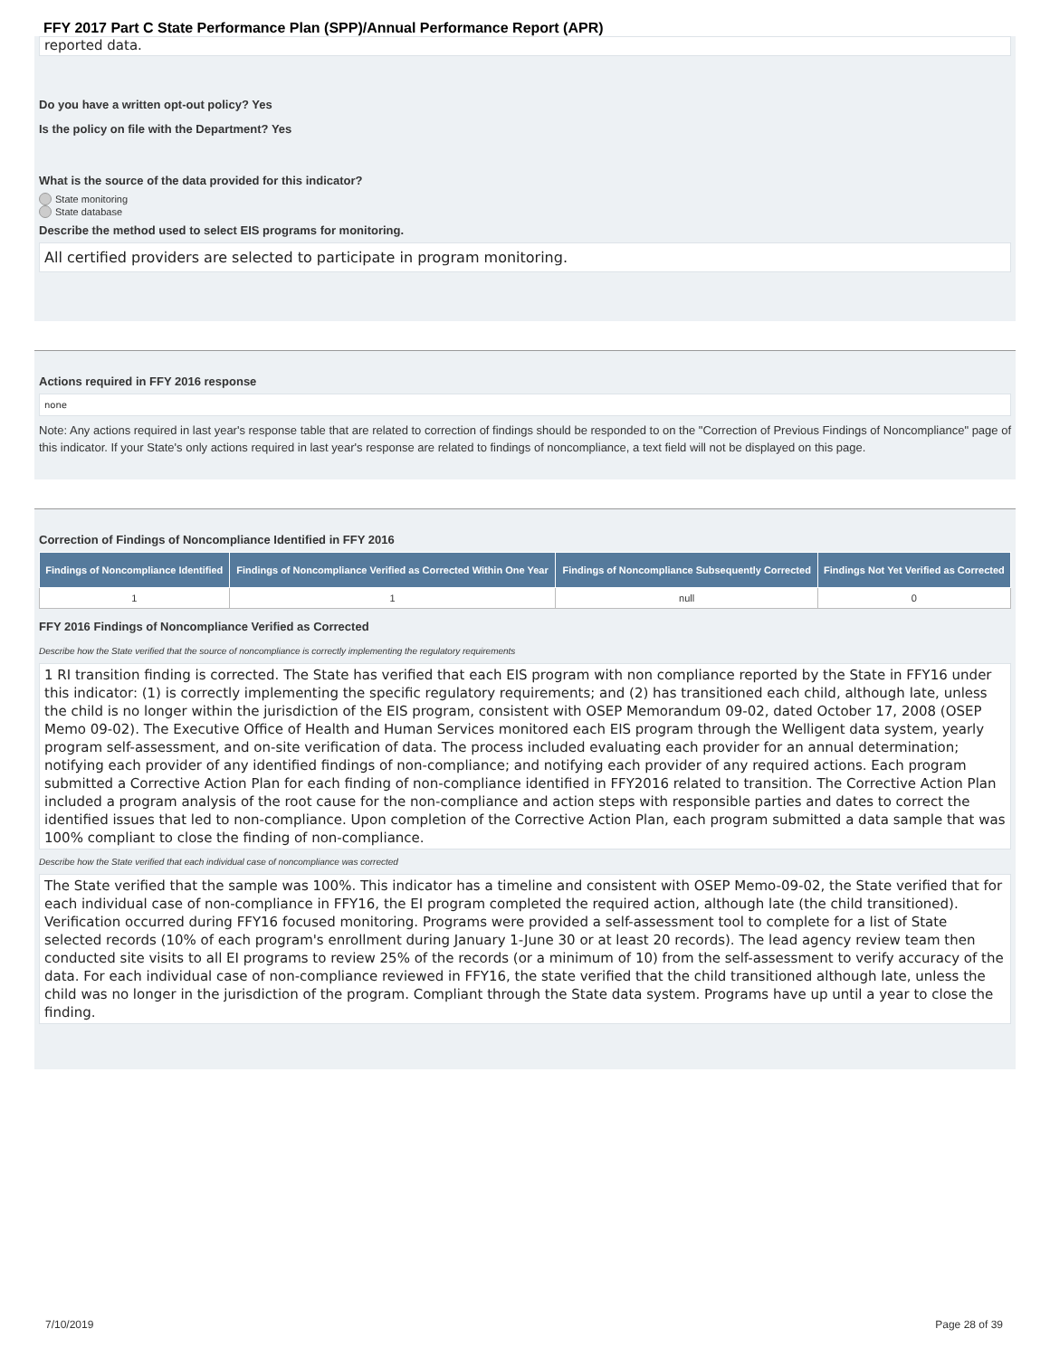FFY 2017 Part C State Performance Plan (SPP)/Annual Performance Report (APR)
reported data.
Do you have a written opt-out policy? Yes
Is the policy on file with the Department? Yes
What is the source of the data provided for this indicator?
State monitoring
State database
Describe the method used to select EIS programs for monitoring.
All certified providers are selected to participate in program monitoring.
Actions required in FFY 2016 response
none
Note: Any actions required in last year's response table that are related to correction of findings should be responded to on the "Correction of Previous Findings of Noncompliance" page of this indicator. If your State's only actions required in last year's response are related to findings of noncompliance, a text field will not be displayed on this page.
Correction of Findings of Noncompliance Identified in FFY 2016
| Findings of Noncompliance Identified | Findings of Noncompliance Verified as Corrected Within One Year | Findings of Noncompliance Subsequently Corrected | Findings Not Yet Verified as Corrected |
| --- | --- | --- | --- |
| 1 | 1 | null | 0 |
FFY 2016 Findings of Noncompliance Verified as Corrected
Describe how the State verified that the source of noncompliance is correctly implementing the regulatory requirements
1 RI transition finding is corrected. The State has verified that each EIS program with non compliance reported by the State in FFY16 under this indicator: (1) is correctly implementing the specific regulatory requirements; and (2) has transitioned each child, although late, unless the child is no longer within the jurisdiction of the EIS program, consistent with OSEP Memorandum 09-02, dated October 17, 2008 (OSEP Memo 09-02). The Executive Office of Health and Human Services monitored each EIS program through the Welligent data system, yearly program self-assessment, and on-site verification of data. The process included evaluating each provider for an annual determination; notifying each provider of any identified findings of non-compliance; and notifying each provider of any required actions. Each program submitted a Corrective Action Plan for each finding of non-compliance identified in FFY2016 related to transition. The Corrective Action Plan included a program analysis of the root cause for the non-compliance and action steps with responsible parties and dates to correct the identified issues that led to non-compliance. Upon completion of the Corrective Action Plan, each program submitted a data sample that was 100% compliant to close the finding of non-compliance.
Describe how the State verified that each individual case of noncompliance was corrected
The State verified that the sample was 100%. This indicator has a timeline and consistent with OSEP Memo-09-02, the State verified that for each individual case of non-compliance in FFY16, the EI program completed the required action, although late (the child transitioned). Verification occurred during FFY16 focused monitoring. Programs were provided a self-assessment tool to complete for a list of State selected records (10% of each program's enrollment during January 1-June 30 or at least 20 records). The lead agency review team then conducted site visits to all EI programs to review 25% of the records (or a minimum of 10) from the self-assessment to verify accuracy of the data. For each individual case of non-compliance reviewed in FFY16, the state verified that the child transitioned although late, unless the child was no longer in the jurisdiction of the program. Compliant through the State data system. Programs have up until a year to close the finding.
7/10/2019 Page 28 of 39